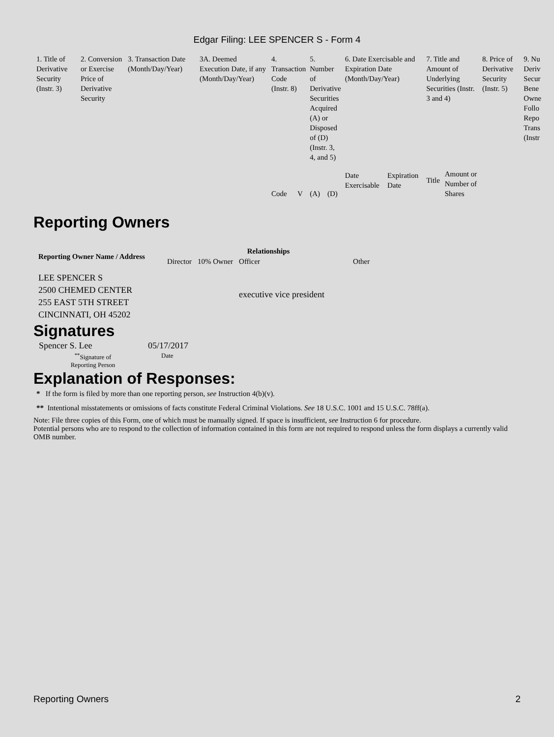Edgar Filing: LEE SPENCER S - Form 4
| 1. Title of Derivative Security (Instr. 3) | 2. Conversion or Exercise Price of Derivative Security | 3. Transaction Date (Month/Day/Year) | 3A. Deemed Execution Date, if any (Month/Day/Year) | 4. Transaction Code (Instr. 8) | | 5. Number of Derivative Securities Acquired (A) or Disposed of (D) (Instr. 3, 4, and 5) | | 6. Date Exercisable and Expiration Date (Month/Day/Year) | | 7. Title and Amount of Underlying Securities (Instr. 3 and 4) | | 8. Price of Derivative Security (Instr. 5) | 9. Nu Deriv Secur Bene Owne Follo Repo Trans (Instr |
| --- | --- | --- | --- | --- | --- | --- | --- | --- | --- | --- | --- | --- | --- |
| | | | | Code | V | (A) | (D) | Date Exercisable | Expiration Date | Title | Amount or Number of Shares | | |
Reporting Owners
| Reporting Owner Name / Address | Relationships | | | |
| --- | --- | --- | --- | --- |
| | Director | 10% Owner | Officer | Other |
| LEE SPENCER S 2500 CHEMED CENTER 255 EAST 5TH STREET CINCINNATI, OH 45202 | | | executive vice president | |
Signatures
| Spencer S. Lee | 05/17/2017 |
| <sup>**</sup> Signature of Reporting Person | Date |
Explanation of Responses:
* If the form is filed by more than one reporting person, see Instruction 4(b)(v).
** Intentional misstatements or omissions of facts constitute Federal Criminal Violations. See 18 U.S.C. 1001 and 15 U.S.C. 78ff(a).
Note: File three copies of this Form, one of which must be manually signed. If space is insufficient, see Instruction 6 for procedure.
Potential persons who are to respond to the collection of information contained in this form are not required to respond unless the form displays a currently valid OMB number.
Reporting Owners 2